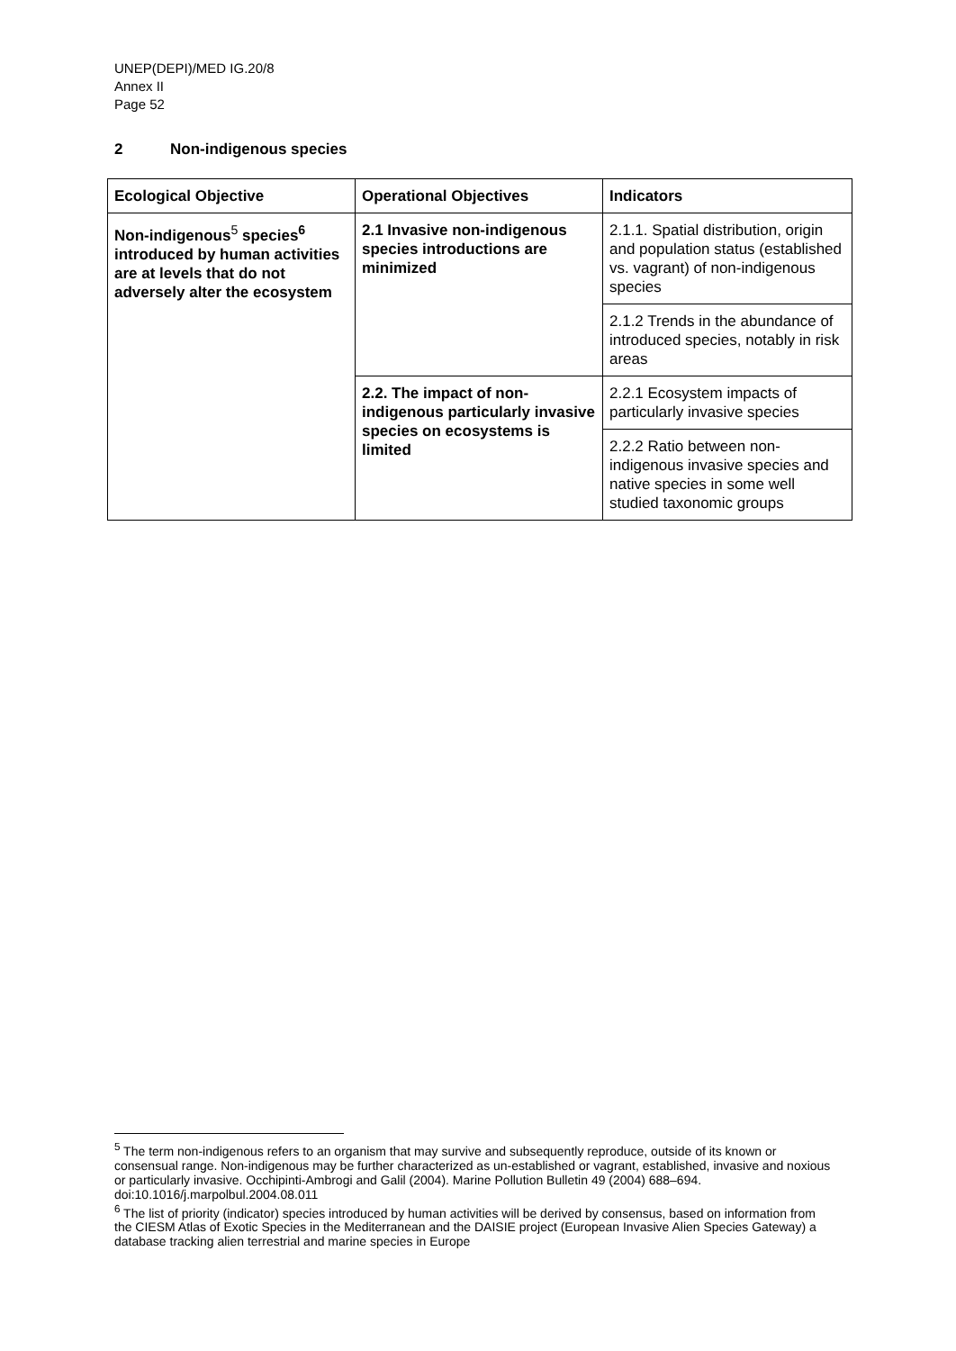UNEP(DEPI)/MED IG.20/8
Annex II
Page 52
2 Non-indigenous species
| Ecological Objective | Operational Objectives | Indicators |
| --- | --- | --- |
| Non-indigenous<sup>5</sup> species<sup>6</sup> introduced by human activities are at levels that do not adversely alter the ecosystem | 2.1 Invasive non-indigenous species introductions are minimized | 2.1.1. Spatial distribution, origin and population status (established vs. vagrant) of non-indigenous species |
| | | 2.1.2 Trends in the abundance of introduced species, notably in risk areas |
| | 2.2. The impact of non-indigenous particularly invasive species on ecosystems is limited | 2.2.1 Ecosystem impacts of particularly invasive species |
| | | 2.2.2 Ratio between non-indigenous invasive species and native species in some well studied taxonomic groups |
<sup>5</sup> The term non-indigenous refers to an organism that may survive and subsequently reproduce, outside of its known or consensual range. Non-indigenous may be further characterized as un-established or vagrant, established, invasive and noxious or particularly invasive. Occhipinti-Ambrogi and Galil (2004). Marine Pollution Bulletin 49 (2004) 688–694. doi:10.1016/j.marpolbul.2004.08.011
<sup>6</sup> The list of priority (indicator) species introduced by human activities will be derived by consensus, based on information from the CIESM Atlas of Exotic Species in the Mediterranean and the DAISIE project (European Invasive Alien Species Gateway) a database tracking alien terrestrial and marine species in Europe